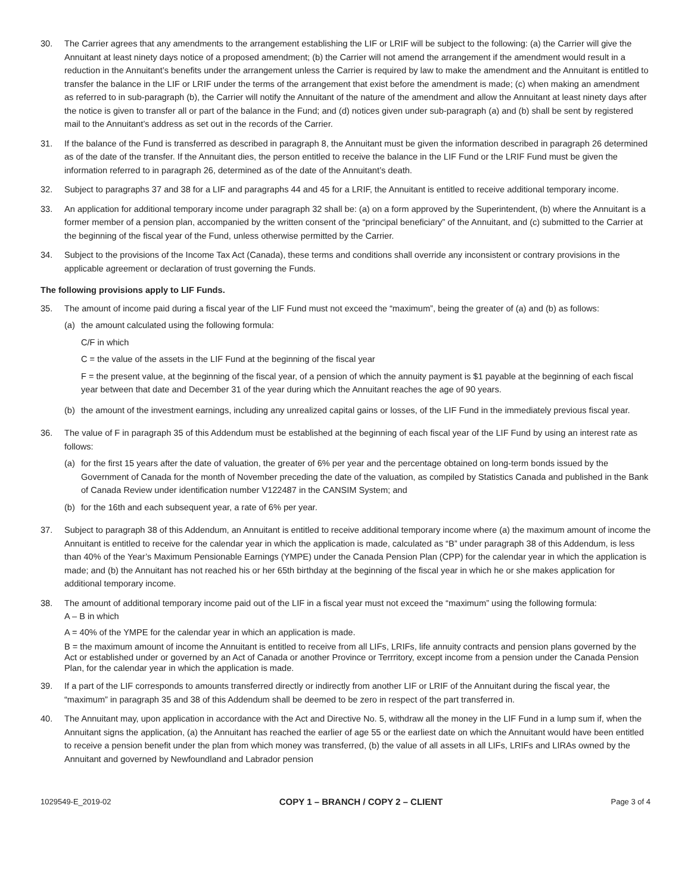30. The Carrier agrees that any amendments to the arrangement establishing the LIF or LRIF will be subject to the following: (a) the Carrier will give the Annuitant at least ninety days notice of a proposed amendment; (b) the Carrier will not amend the arrangement if the amendment would result in a reduction in the Annuitant’s benefits under the arrangement unless the Carrier is required by law to make the amendment and the Annuitant is entitled to transfer the balance in the LIF or LRIF under the terms of the arrangement that exist before the amendment is made; (c) when making an amendment as referred to in sub-paragraph (b), the Carrier will notify the Annuitant of the nature of the amendment and allow the Annuitant at least ninety days after the notice is given to transfer all or part of the balance in the Fund; and (d) notices given under sub-paragraph (a) and (b) shall be sent by registered mail to the Annuitant’s address as set out in the records of the Carrier.
31. If the balance of the Fund is transferred as described in paragraph 8, the Annuitant must be given the information described in paragraph 26 determined as of the date of the transfer. If the Annuitant dies, the person entitled to receive the balance in the LIF Fund or the LRIF Fund must be given the information referred to in paragraph 26, determined as of the date of the Annuitant’s death.
32. Subject to paragraphs 37 and 38 for a LIF and paragraphs 44 and 45 for a LRIF, the Annuitant is entitled to receive additional temporary income.
33. An application for additional temporary income under paragraph 32 shall be: (a) on a form approved by the Superintendent, (b) where the Annuitant is a former member of a pension plan, accompanied by the written consent of the “principal beneficiary” of the Annuitant, and (c) submitted to the Carrier at the beginning of the fiscal year of the Fund, unless otherwise permitted by the Carrier.
34. Subject to the provisions of the Income Tax Act (Canada), these terms and conditions shall override any inconsistent or contrary provisions in the applicable agreement or declaration of trust governing the Funds.
The following provisions apply to LIF Funds.
35. The amount of income paid during a fiscal year of the LIF Fund must not exceed the “maximum”, being the greater of (a) and (b) as follows:
(a) the amount calculated using the following formula:
C/F in which
C = the value of the assets in the LIF Fund at the beginning of the fiscal year
F = the present value, at the beginning of the fiscal year, of a pension of which the annuity payment is $1 payable at the beginning of each fiscal year between that date and December 31 of the year during which the Annuitant reaches the age of 90 years.
(b) the amount of the investment earnings, including any unrealized capital gains or losses, of the LIF Fund in the immediately previous fiscal year.
36. The value of F in paragraph 35 of this Addendum must be established at the beginning of each fiscal year of the LIF Fund by using an interest rate as follows:
(a) for the first 15 years after the date of valuation, the greater of 6% per year and the percentage obtained on long-term bonds issued by the Government of Canada for the month of November preceding the date of the valuation, as compiled by Statistics Canada and published in the Bank of Canada Review under identification number V122487 in the CANSIM System; and
(b) for the 16th and each subsequent year, a rate of 6% per year.
37. Subject to paragraph 38 of this Addendum, an Annuitant is entitled to receive additional temporary income where (a) the maximum amount of income the Annuitant is entitled to receive for the calendar year in which the application is made, calculated as “B” under paragraph 38 of this Addendum, is less than 40% of the Year’s Maximum Pensionable Earnings (YMPE) under the Canada Pension Plan (CPP) for the calendar year in which the application is made; and (b) the Annuitant has not reached his or her 65th birthday at the beginning of the fiscal year in which he or she makes application for additional temporary income.
38. The amount of additional temporary income paid out of the LIF in a fiscal year must not exceed the “maximum” using the following formula:
A – B in which
A = 40% of the YMPE for the calendar year in which an application is made.
B = the maximum amount of income the Annuitant is entitled to receive from all LIFs, LRIFs, life annuity contracts and pension plans governed by the Act or established under or governed by an Act of Canada or another Province or Terrritory, except income from a pension under the Canada Pension Plan, for the calendar year in which the application is made.
39. If a part of the LIF corresponds to amounts transferred directly or indirectly from another LIF or LRIF of the Annuitant during the fiscal year, the “maximum” in paragraph 35 and 38 of this Addendum shall be deemed to be zero in respect of the part transferred in.
40. The Annuitant may, upon application in accordance with the Act and Directive No. 5, withdraw all the money in the LIF Fund in a lump sum if, when the Annuitant signs the application, (a) the Annuitant has reached the earlier of age 55 or the earliest date on which the Annuitant would have been entitled to receive a pension benefit under the plan from which money was transferred, (b) the value of all assets in all LIFs, LRIFs and LIRAs owned by the Annuitant and governed by Newfoundland and Labrador pension
1029549-E_2019-02 COPY 1 – BRANCH / COPY 2 – CLIENT Page 3 of 4